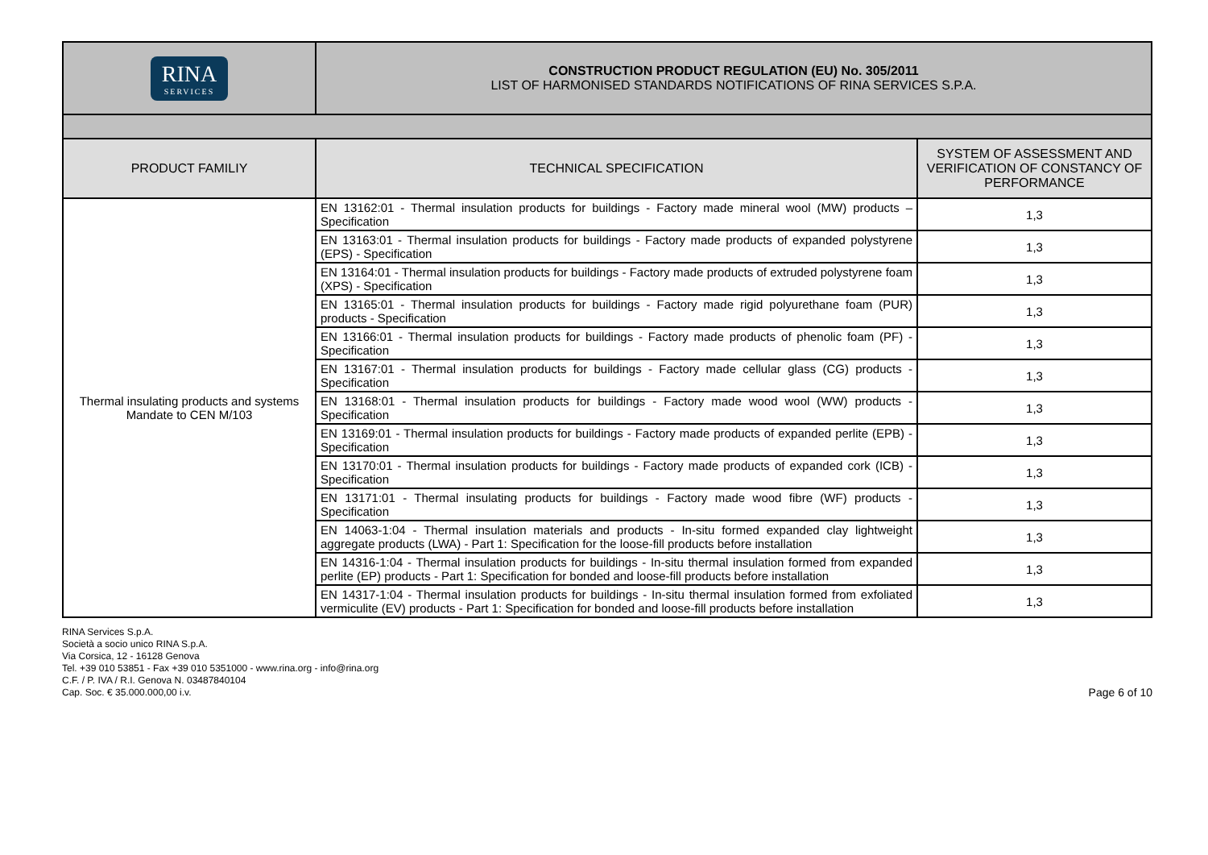| RINA SERVICES | CONSTRUCTION PRODUCT REGULATION (EU) No. 305/2011 LIST OF HARMONISED STANDARDS NOTIFICATIONS OF RINA SERVICES S.P.A. |
| PRODUCT FAMILIY | TECHNICAL SPECIFICATION | SYSTEM OF ASSESSMENT AND VERIFICATION OF CONSTANCY OF PERFORMANCE |
| --- | --- | --- |
| Thermal insulating products and systems Mandate to CEN M/103 | EN 13162:01 - Thermal insulation products for buildings - Factory made mineral wool (MW) products – Specification | 1,3 |
| | EN 13163:01 - Thermal insulation products for buildings - Factory made products of expanded polystyrene (EPS) - Specification | 1,3 |
| | EN 13164:01 - Thermal insulation products for buildings - Factory made products of extruded polystyrene foam (XPS) - Specification | 1,3 |
| | EN 13165:01 - Thermal insulation products for buildings - Factory made rigid polyurethane foam (PUR) products - Specification | 1,3 |
| | EN 13166:01 - Thermal insulation products for buildings - Factory made products of phenolic foam (PF) - Specification | 1,3 |
| | EN 13167:01 - Thermal insulation products for buildings - Factory made cellular glass (CG) products - Specification | 1,3 |
| | EN 13168:01 - Thermal insulation products for buildings - Factory made wood wool (WW) products - Specification | 1,3 |
| | EN 13169:01 - Thermal insulation products for buildings - Factory made products of expanded perlite (EPB) - Specification | 1,3 |
| | EN 13170:01 - Thermal insulation products for buildings - Factory made products of expanded cork (ICB) - Specification | 1,3 |
| | EN 13171:01 - Thermal insulating products for buildings - Factory made wood fibre (WF) products - Specification | 1,3 |
| | EN 14063-1:04 - Thermal insulation materials and products - In-situ formed expanded clay lightweight aggregate products (LWA) - Part 1: Specification for the loose-fill products before installation | 1,3 |
| | EN 14316-1:04 - Thermal insulation products for buildings - In-situ thermal insulation formed from expanded perlite (EP) products - Part 1: Specification for bonded and loose-fill products before installation | 1,3 |
| | EN 14317-1:04 - Thermal insulation products for buildings - In-situ thermal insulation formed from exfoliated vermiculite (EV) products - Part 1: Specification for bonded and loose-fill products before installation | 1,3 |
RINA Services S.p.A.
Società a socio unico RINA S.p.A.
Via Corsica, 12 - 16128 Genova
Tel. +39 010 53851 - Fax +39 010 5351000 - www.rina.org - info@rina.org
C.F. / P. IVA / R.I. Genova N. 03487840104
Cap. Soc. € 35.000.000,00 i.v.
Page 6 of 10